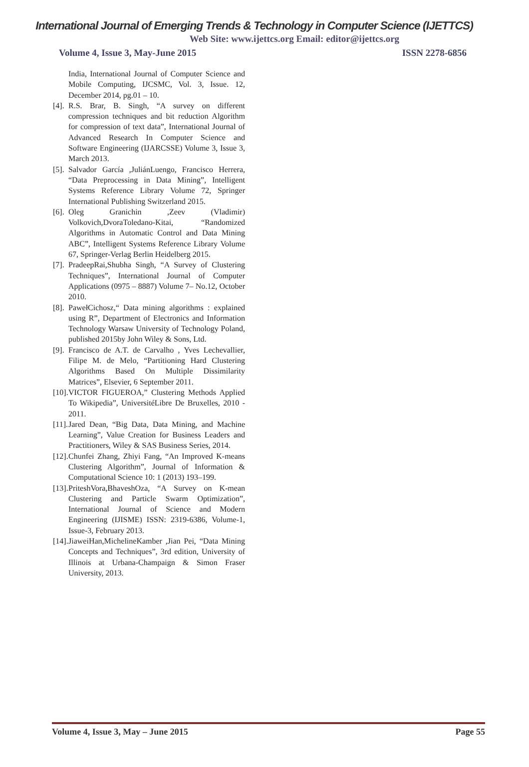International Journal of Emerging Trends & Technology in Computer Science (IJETTCS)
Web Site: www.ijettcs.org Email: editor@ijettcs.org
Volume 4, Issue 3, May-June 2015 ISSN 2278-6856
India, International Journal of Computer Science and Mobile Computing, IJCSMC, Vol. 3, Issue. 12, December 2014, pg.01 – 10.
[4]. R.S. Brar, B. Singh, “A survey on different compression techniques and bit reduction Algorithm for compression of text data”, International Journal of Advanced Research In Computer Science and Software Engineering (IJARCSSE) Volume 3, Issue 3, March 2013.
[5]. Salvador García ,JuliánLuengo, Francisco Herrera, “Data Preprocessing in Data Mining”, Intelligent Systems Reference Library Volume 72, Springer International Publishing Switzerland 2015.
[6]. Oleg Granichin ,Zeev (Vladimir) Volkovich,DvoraToledano-Kitai, “Randomized Algorithms in Automatic Control and Data Mining ABC”, Intelligent Systems Reference Library Volume 67, Springer-Verlag Berlin Heidelberg 2015.
[7]. PradeepRai,Shubha Singh, “A Survey of Clustering Techniques”, International Journal of Computer Applications (0975 – 8887) Volume 7– No.12, October 2010.
[8]. PawełCichosz,“ Data mining algorithms : explained using R”, Department of Electronics and Information Technology Warsaw University of Technology Poland, published 2015by John Wiley & Sons, Ltd.
[9]. Francisco de A.T. de Carvalho , Yves Lechevallier, Filipe M. de Melo, “Partitioning Hard Clustering Algorithms Based On Multiple Dissimilarity Matrices”, Elsevier, 6 September 2011.
[10]. VICTOR FIGUEROA,” Clustering Methods Applied To Wikipedia”, UniversitéLibre De Bruxelles, 2010 - 2011.
[11]. Jared Dean, “Big Data, Data Mining, and Machine Learning”, Value Creation for Business Leaders and Practitioners, Wiley & SAS Business Series, 2014.
[12]. Chunfei Zhang, Zhiyi Fang, “An Improved K-means Clustering Algorithm”, Journal of Information & Computational Science 10: 1 (2013) 193–199.
[13]. PriteshVora,BhaveshOza, “A Survey on K-mean Clustering and Particle Swarm Optimization”, International Journal of Science and Modern Engineering (IJISME) ISSN: 2319-6386, Volume-1, Issue-3, February 2013.
[14]. JiaweiHan,MichelineKamber ,Jian Pei, “Data Mining Concepts and Techniques”, 3rd edition, University of Illinois at Urbana-Champaign & Simon Fraser University, 2013.
Volume 4, Issue 3, May – June 2015 Page 55